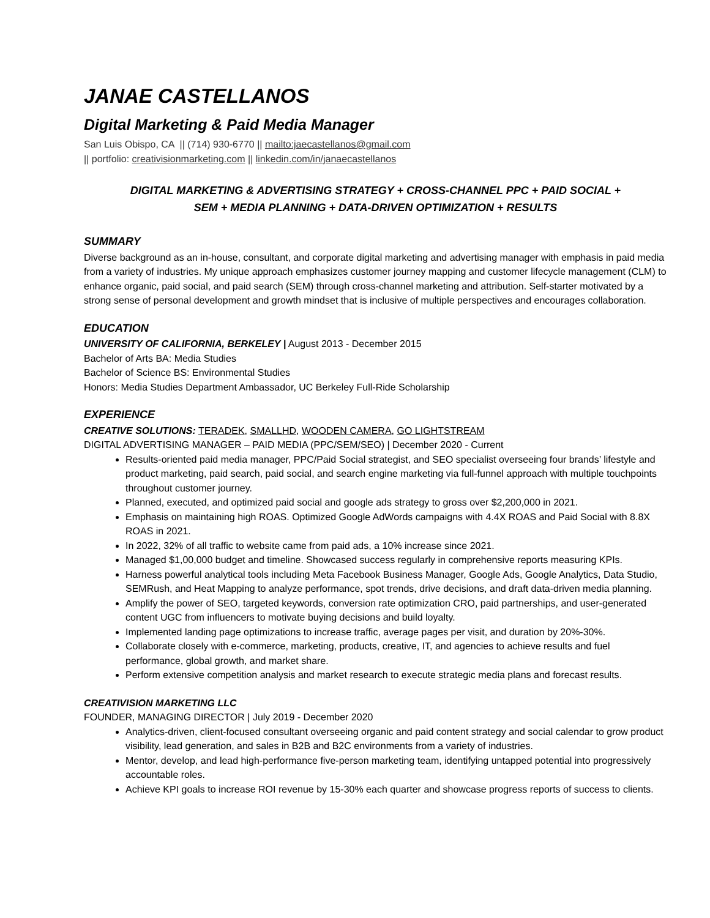JANAE CASTELLANOS
Digital Marketing & Paid Media Manager
San Luis Obispo, CA || (714) 930-6770 || mailto:jaecastellanos@gmail.com
|| portfolio: creativisionmarketing.com || linkedin.com/in/janaecastellanos
DIGITAL MARKETING & ADVERTISING STRATEGY + CROSS-CHANNEL PPC + PAID SOCIAL +
SEM + MEDIA PLANNING + DATA-DRIVEN OPTIMIZATION + RESULTS
SUMMARY
Diverse background as an in-house, consultant, and corporate digital marketing and advertising manager with emphasis in paid media from a variety of industries. My unique approach emphasizes customer journey mapping and customer lifecycle management (CLM) to enhance organic, paid social, and paid search (SEM) through cross-channel marketing and attribution. Self-starter motivated by a strong sense of personal development and growth mindset that is inclusive of multiple perspectives and encourages collaboration.
EDUCATION
UNIVERSITY OF CALIFORNIA, BERKELEY | August 2013 - December 2015
Bachelor of Arts BA: Media Studies
Bachelor of Science BS: Environmental Studies
Honors: Media Studies Department Ambassador, UC Berkeley Full-Ride Scholarship
EXPERIENCE
CREATIVE SOLUTIONS: TERADEK, SMALLHD, WOODEN CAMERA, GO LIGHTSTREAM
DIGITAL ADVERTISING MANAGER – PAID MEDIA (PPC/SEM/SEO) | December 2020 - Current
Results-oriented paid media manager, PPC/Paid Social strategist, and SEO specialist overseeing four brands’ lifestyle and product marketing, paid search, paid social, and search engine marketing via full-funnel approach with multiple touchpoints throughout customer journey.
Planned, executed, and optimized paid social and google ads strategy to gross over $2,200,000 in 2021.
Emphasis on maintaining high ROAS. Optimized Google AdWords campaigns with 4.4X ROAS and Paid Social with 8.8X ROAS in 2021.
In 2022, 32% of all traffic to website came from paid ads, a 10% increase since 2021.
Managed $1,00,000 budget and timeline. Showcased success regularly in comprehensive reports measuring KPIs.
Harness powerful analytical tools including Meta Facebook Business Manager, Google Ads, Google Analytics, Data Studio, SEMRush, and Heat Mapping to analyze performance, spot trends, drive decisions, and draft data-driven media planning.
Amplify the power of SEO, targeted keywords, conversion rate optimization CRO, paid partnerships, and user-generated content UGC from influencers to motivate buying decisions and build loyalty.
Implemented landing page optimizations to increase traffic, average pages per visit, and duration by 20%-30%.
Collaborate closely with e-commerce, marketing, products, creative, IT, and agencies to achieve results and fuel performance, global growth, and market share.
Perform extensive competition analysis and market research to execute strategic media plans and forecast results.
CREATIVISION MARKETING LLC
FOUNDER, MANAGING DIRECTOR | July 2019 - December 2020
Analytics-driven, client-focused consultant overseeing organic and paid content strategy and social calendar to grow product visibility, lead generation, and sales in B2B and B2C environments from a variety of industries.
Mentor, develop, and lead high-performance five-person marketing team, identifying untapped potential into progressively accountable roles.
Achieve KPI goals to increase ROI revenue by 15-30% each quarter and showcase progress reports of success to clients.